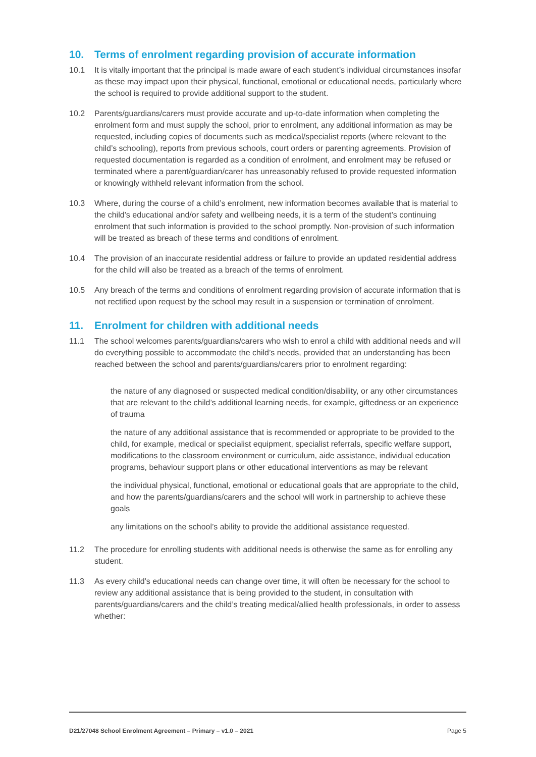10. Terms of enrolment regarding provision of accurate information
10.1 It is vitally important that the principal is made aware of each student’s individual circumstances insofar as these may impact upon their physical, functional, emotional or educational needs, particularly where the school is required to provide additional support to the student.
10.2 Parents/guardians/carers must provide accurate and up-to-date information when completing the enrolment form and must supply the school, prior to enrolment, any additional information as may be requested, including copies of documents such as medical/specialist reports (where relevant to the child’s schooling), reports from previous schools, court orders or parenting agreements. Provision of requested documentation is regarded as a condition of enrolment, and enrolment may be refused or terminated where a parent/guardian/carer has unreasonably refused to provide requested information or knowingly withheld relevant information from the school.
10.3 Where, during the course of a child’s enrolment, new information becomes available that is material to the child’s educational and/or safety and wellbeing needs, it is a term of the student’s continuing enrolment that such information is provided to the school promptly. Non-provision of such information will be treated as breach of these terms and conditions of enrolment.
10.4 The provision of an inaccurate residential address or failure to provide an updated residential address for the child will also be treated as a breach of the terms of enrolment.
10.5 Any breach of the terms and conditions of enrolment regarding provision of accurate information that is not rectified upon request by the school may result in a suspension or termination of enrolment.
11. Enrolment for children with additional needs
11.1 The school welcomes parents/guardians/carers who wish to enrol a child with additional needs and will do everything possible to accommodate the child’s needs, provided that an understanding has been reached between the school and parents/guardians/carers prior to enrolment regarding:
the nature of any diagnosed or suspected medical condition/disability, or any other circumstances that are relevant to the child’s additional learning needs, for example, giftedness or an experience of trauma
the nature of any additional assistance that is recommended or appropriate to be provided to the child, for example, medical or specialist equipment, specialist referrals, specific welfare support, modifications to the classroom environment or curriculum, aide assistance, individual education programs, behaviour support plans or other educational interventions as may be relevant
the individual physical, functional, emotional or educational goals that are appropriate to the child, and how the parents/guardians/carers and the school will work in partnership to achieve these goals
any limitations on the school’s ability to provide the additional assistance requested.
11.2 The procedure for enrolling students with additional needs is otherwise the same as for enrolling any student.
11.3 As every child’s educational needs can change over time, it will often be necessary for the school to review any additional assistance that is being provided to the student, in consultation with parents/guardians/carers and the child’s treating medical/allied health professionals, in order to assess whether:
D21/27048 School Enrolment Agreement – Primary – v1.0 – 2021 Page 5